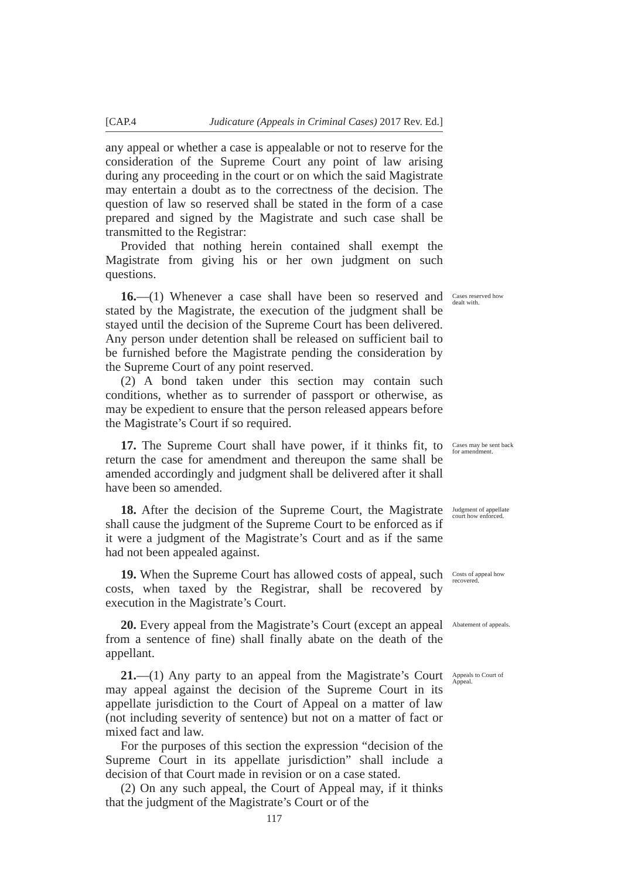[CAP.4 Judicature (Appeals in Criminal Cases) 2017 Rev. Ed.]
any appeal or whether a case is appealable or not to reserve for the consideration of the Supreme Court any point of law arising during any proceeding in the court or on which the said Magistrate may entertain a doubt as to the correctness of the decision. The question of law so reserved shall be stated in the form of a case prepared and signed by the Magistrate and such case shall be transmitted to the Registrar:
Provided that nothing herein contained shall exempt the Magistrate from giving his or her own judgment on such questions.
16.—(1) Whenever a case shall have been so reserved and stated by the Magistrate, the execution of the judgment shall be stayed until the decision of the Supreme Court has been delivered. Any person under detention shall be released on sufficient bail to be furnished before the Magistrate pending the consideration by the Supreme Court of any point reserved.
(2) A bond taken under this section may contain such conditions, whether as to surrender of passport or otherwise, as may be expedient to ensure that the person released appears before the Magistrate’s Court if so required.
Cases reserved how dealt with.
17. The Supreme Court shall have power, if it thinks fit, to return the case for amendment and thereupon the same shall be amended accordingly and judgment shall be delivered after it shall have been so amended.
Cases may be sent back for amendment.
18. After the decision of the Supreme Court, the Magistrate shall cause the judgment of the Supreme Court to be enforced as if it were a judgment of the Magistrate’s Court and as if the same had not been appealed against.
Judgment of appellate court how enforced.
19. When the Supreme Court has allowed costs of appeal, such costs, when taxed by the Registrar, shall be recovered by execution in the Magistrate’s Court.
Costs of appeal how recovered.
20. Every appeal from the Magistrate’s Court (except an appeal from a sentence of fine) shall finally abate on the death of the appellant.
Abatement of appeals.
21.—(1) Any party to an appeal from the Magistrate’s Court may appeal against the decision of the Supreme Court in its appellate jurisdiction to the Court of Appeal on a matter of law (not including severity of sentence) but not on a matter of fact or mixed fact and law.
For the purposes of this section the expression “decision of the Supreme Court in its appellate jurisdiction” shall include a decision of that Court made in revision or on a case stated.
(2) On any such appeal, the Court of Appeal may, if it thinks that the judgment of the Magistrate’s Court or of the
Appeals to Court of Appeal.
117